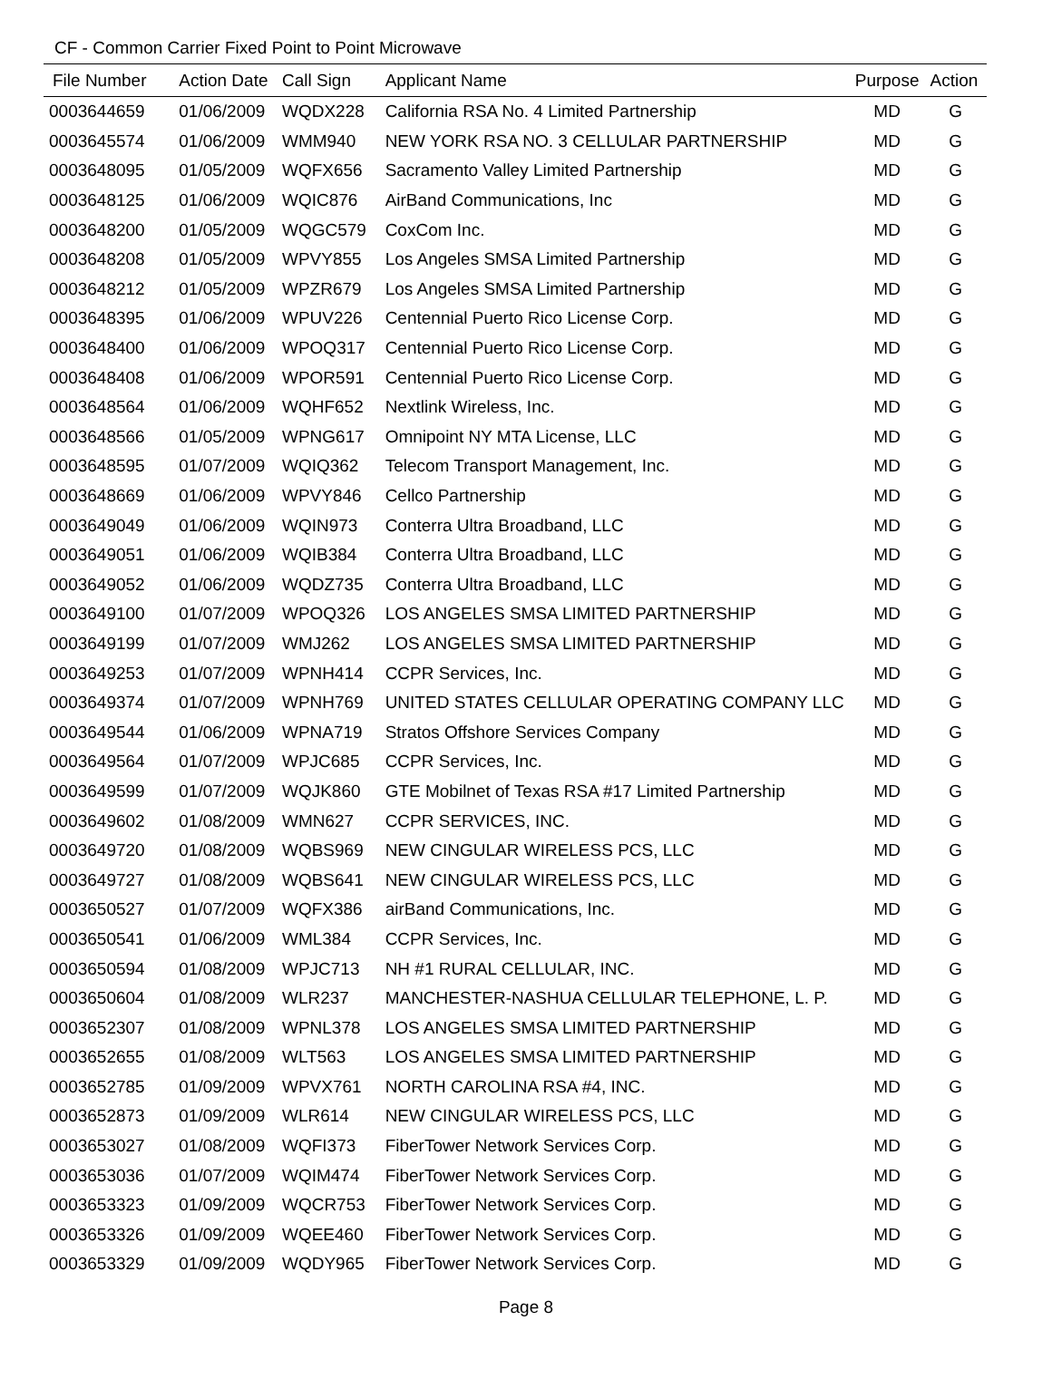CF - Common Carrier Fixed Point to Point Microwave
| File Number | Action Date | Call Sign | Applicant Name | Purpose | Action |
| --- | --- | --- | --- | --- | --- |
| 0003644659 | 01/06/2009 | WQDX228 | California RSA No. 4 Limited Partnership | MD | G |
| 0003645574 | 01/06/2009 | WMM940 | NEW YORK RSA NO. 3 CELLULAR PARTNERSHIP | MD | G |
| 0003648095 | 01/05/2009 | WQFX656 | Sacramento Valley Limited Partnership | MD | G |
| 0003648125 | 01/06/2009 | WQIC876 | AirBand Communications, Inc | MD | G |
| 0003648200 | 01/05/2009 | WQGC579 | CoxCom Inc. | MD | G |
| 0003648208 | 01/05/2009 | WPVY855 | Los Angeles SMSA Limited Partnership | MD | G |
| 0003648212 | 01/05/2009 | WPZR679 | Los Angeles SMSA Limited Partnership | MD | G |
| 0003648395 | 01/06/2009 | WPUV226 | Centennial Puerto Rico License Corp. | MD | G |
| 0003648400 | 01/06/2009 | WPOQ317 | Centennial Puerto Rico License Corp. | MD | G |
| 0003648408 | 01/06/2009 | WPOR591 | Centennial Puerto Rico License Corp. | MD | G |
| 0003648564 | 01/06/2009 | WQHF652 | Nextlink Wireless, Inc. | MD | G |
| 0003648566 | 01/05/2009 | WPNG617 | Omnipoint NY MTA License, LLC | MD | G |
| 0003648595 | 01/07/2009 | WQIQ362 | Telecom Transport Management, Inc. | MD | G |
| 0003648669 | 01/06/2009 | WPVY846 | Cellco Partnership | MD | G |
| 0003649049 | 01/06/2009 | WQIN973 | Conterra Ultra Broadband, LLC | MD | G |
| 0003649051 | 01/06/2009 | WQIB384 | Conterra Ultra Broadband, LLC | MD | G |
| 0003649052 | 01/06/2009 | WQDZ735 | Conterra Ultra Broadband, LLC | MD | G |
| 0003649100 | 01/07/2009 | WPOQ326 | LOS ANGELES SMSA LIMITED PARTNERSHIP | MD | G |
| 0003649199 | 01/07/2009 | WMJ262 | LOS ANGELES SMSA LIMITED PARTNERSHIP | MD | G |
| 0003649253 | 01/07/2009 | WPNH414 | CCPR Services, Inc. | MD | G |
| 0003649374 | 01/07/2009 | WPNH769 | UNITED STATES CELLULAR OPERATING COMPANY LLC | MD | G |
| 0003649544 | 01/06/2009 | WPNA719 | Stratos Offshore Services Company | MD | G |
| 0003649564 | 01/07/2009 | WPJC685 | CCPR Services, Inc. | MD | G |
| 0003649599 | 01/07/2009 | WQJK860 | GTE Mobilnet of Texas RSA #17 Limited Partnership | MD | G |
| 0003649602 | 01/08/2009 | WMN627 | CCPR SERVICES, INC. | MD | G |
| 0003649720 | 01/08/2009 | WQBS969 | NEW CINGULAR WIRELESS PCS, LLC | MD | G |
| 0003649727 | 01/08/2009 | WQBS641 | NEW CINGULAR WIRELESS PCS, LLC | MD | G |
| 0003650527 | 01/07/2009 | WQFX386 | airBand Communications, Inc. | MD | G |
| 0003650541 | 01/06/2009 | WML384 | CCPR Services, Inc. | MD | G |
| 0003650594 | 01/08/2009 | WPJC713 | NH #1 RURAL CELLULAR, INC. | MD | G |
| 0003650604 | 01/08/2009 | WLR237 | MANCHESTER-NASHUA CELLULAR TELEPHONE, L. P. | MD | G |
| 0003652307 | 01/08/2009 | WPNL378 | LOS ANGELES SMSA LIMITED PARTNERSHIP | MD | G |
| 0003652655 | 01/08/2009 | WLT563 | LOS ANGELES SMSA LIMITED PARTNERSHIP | MD | G |
| 0003652785 | 01/09/2009 | WPVX761 | NORTH CAROLINA RSA #4, INC. | MD | G |
| 0003652873 | 01/09/2009 | WLR614 | NEW CINGULAR WIRELESS PCS, LLC | MD | G |
| 0003653027 | 01/08/2009 | WQFI373 | FiberTower Network Services Corp. | MD | G |
| 0003653036 | 01/07/2009 | WQIM474 | FiberTower Network Services Corp. | MD | G |
| 0003653323 | 01/09/2009 | WQCR753 | FiberTower Network Services Corp. | MD | G |
| 0003653326 | 01/09/2009 | WQEE460 | FiberTower Network Services Corp. | MD | G |
| 0003653329 | 01/09/2009 | WQDY965 | FiberTower Network Services Corp. | MD | G |
Page 8